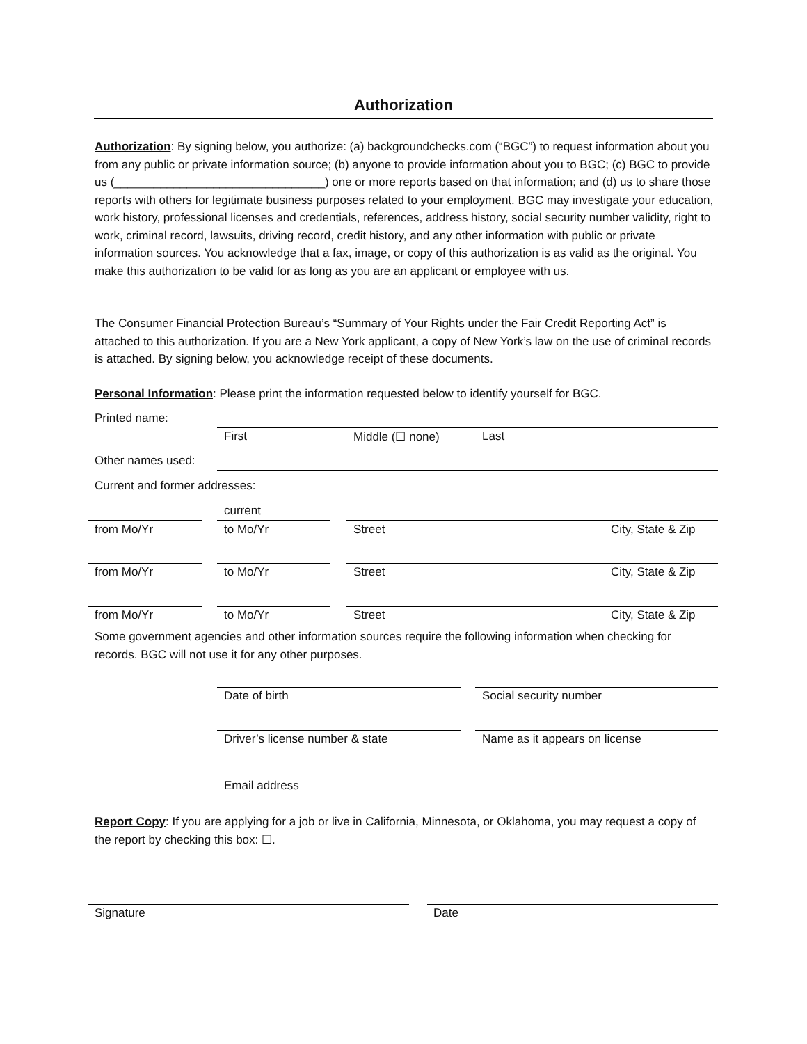Authorization
Authorization: By signing below, you authorize: (a) backgroundchecks.com (“BGC”) to request information about you from any public or private information source; (b) anyone to provide information about you to BGC; (c) BGC to provide us (________________________________) one or more reports based on that information; and (d) us to share those reports with others for legitimate business purposes related to your employment. BGC may investigate your education, work history, professional licenses and credentials, references, address history, social security number validity, right to work, criminal record, lawsuits, driving record, credit history, and any other information with public or private information sources. You acknowledge that a fax, image, or copy of this authorization is as valid as the original. You make this authorization to be valid for as long as you are an applicant or employee with us.
The Consumer Financial Protection Bureau’s “Summary of Your Rights under the Fair Credit Reporting Act” is attached to this authorization. If you are a New York applicant, a copy of New York’s law on the use of criminal records is attached. By signing below, you acknowledge receipt of these documents.
Personal Information: Please print the information requested below to identify yourself for BGC.
Printed name:
First Middle (☐ none) Last
Other names used:
Current and former addresses:
current
from Mo/Yr to Mo/Yr Street City, State & Zip
from Mo/Yr to Mo/Yr Street City, State & Zip
from Mo/Yr to Mo/Yr Street City, State & Zip
Some government agencies and other information sources require the following information when checking for records. BGC will not use it for any other purposes.
Date of birth Social security number
Driver’s license number & state
Name as it appears on license
Email address
Report Copy: If you are applying for a job or live in California, Minnesota, or Oklahoma, you may request a copy of the report by checking this box: ☐.
Signature Date